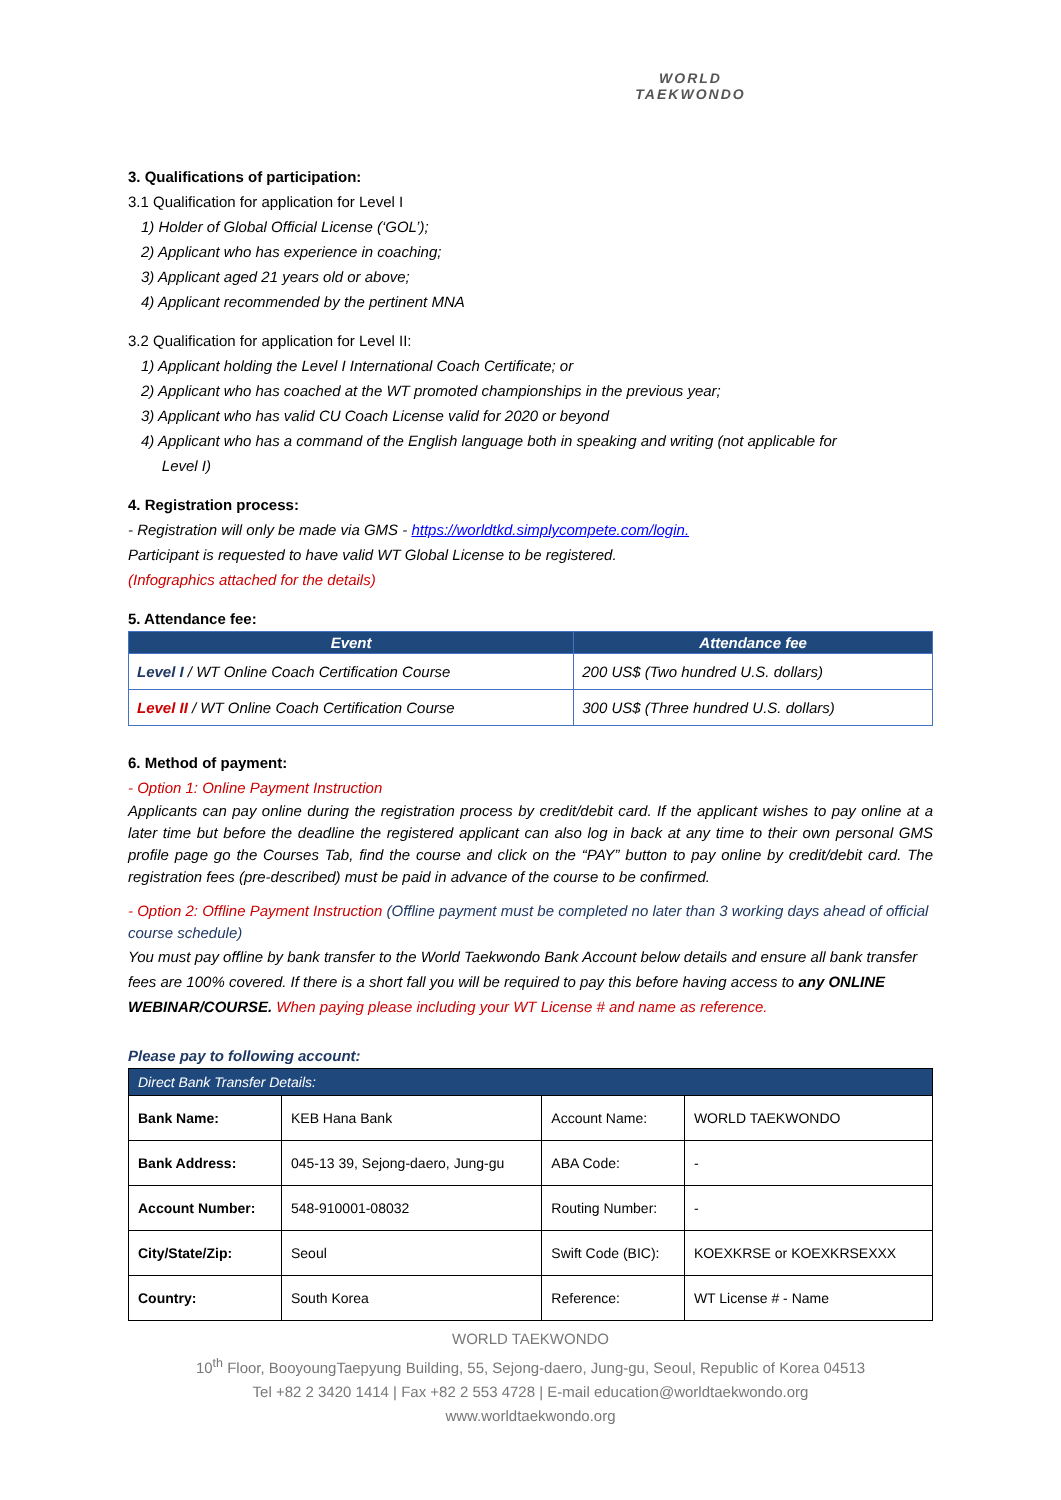WORLD
TAEKWONDO
3. Qualifications of participation:
3.1 Qualification for application for Level I
1) Holder of Global Official License (‘GOL’);
2) Applicant who has experience in coaching;
3) Applicant aged 21 years old or above;
4) Applicant recommended by the pertinent MNA
3.2 Qualification for application for Level II:
1) Applicant holding the Level I International Coach Certificate; or
2) Applicant who has coached at the WT promoted championships in the previous year;
3) Applicant who has valid CU Coach License valid for 2020 or beyond
4) Applicant who has a command of the English language both in speaking and writing (not applicable for
Level I)
4. Registration process:
- Registration will only be made via GMS - https://worldtkd.simplycompete.com/login.
Participant is requested to have valid WT Global License to be registered.
(Infographics attached for the details)
5. Attendance fee:
| Event | Attendance fee |
| --- | --- |
| Level I / WT Online Coach Certification Course | 200 US$ (Two hundred U.S. dollars) |
| Level II / WT Online Coach Certification Course | 300 US$ (Three hundred U.S. dollars) |
6. Method of payment:
- Option 1: Online Payment Instruction
Applicants can pay online during the registration process by credit/debit card. If the applicant wishes to pay online at a later time but before the deadline the registered applicant can also log in back at any time to their own personal GMS profile page go the Courses Tab, find the course and click on the “PAY” button to pay online by credit/debit card. The registration fees (pre-described) must be paid in advance of the course to be confirmed.
- Option 2: Offline Payment Instruction (Offline payment must be completed no later than 3 working days ahead of official course schedule)
You must pay offline by bank transfer to the World Taekwondo Bank Account below details and ensure all bank transfer fees are 100% covered. If there is a short fall you will be required to pay this before having access to any ONLINE WEBINAR/COURSE. When paying please including your WT License # and name as reference.
Please pay to following account:
| Direct Bank Transfer Details: | | | |
| Bank Name: | KEB Hana Bank | Account Name: | WORLD TAEKWONDO |
| Bank Address: | 045-13 39, Sejong-daero, Jung-gu | ABA Code: | - |
| Account Number: | 548-910001-08032 | Routing Number: | - |
| City/State/Zip: | Seoul | Swift Code (BIC): | KOEXKRSE or KOEXKRSEXXX |
| Country: | South Korea | Reference: | WT License # - Name |
WORLD TAEKWONDO
10<sup>th</sup> Floor, BooyoungTaepyung Building, 55, Sejong-daero, Jung-gu, Seoul, Republic of Korea 04513
Tel +82 2 3420 1414 | Fax +82 2 553 4728 | E-mail education@worldtaekwondo.org
www.worldtaekwondo.org